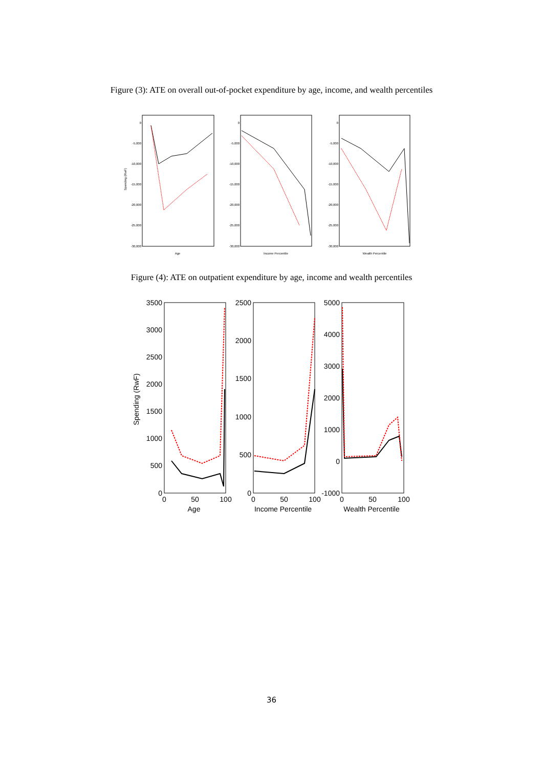Figure (3): ATE on overall out-of-pocket expenditure by age, income, and wealth percentiles
0
-5,000
-10,000
-15,000
-20,000
-25,000
-30,000
0
-5,000
-10,000
-15,000
-20,000
-25,000
-30,000
0
-5,000
-10,000
-15,000
-20,000
-25,000
-30,000
Spending (RwF)
Age
Income Percentile
Wealth Percentile
Figure (4): ATE on outpatient expenditure by age, income and wealth percentiles
3500
3000
2500
2000
1500
1000
500
0
2500
2000
1500
1000
500
0
5000
4000
3000
2000
1000
0
-1000
0
50
100
0
50
100
0
50
100
Age
Income Percentile
Wealth Percentile
Spending (RwF)
36